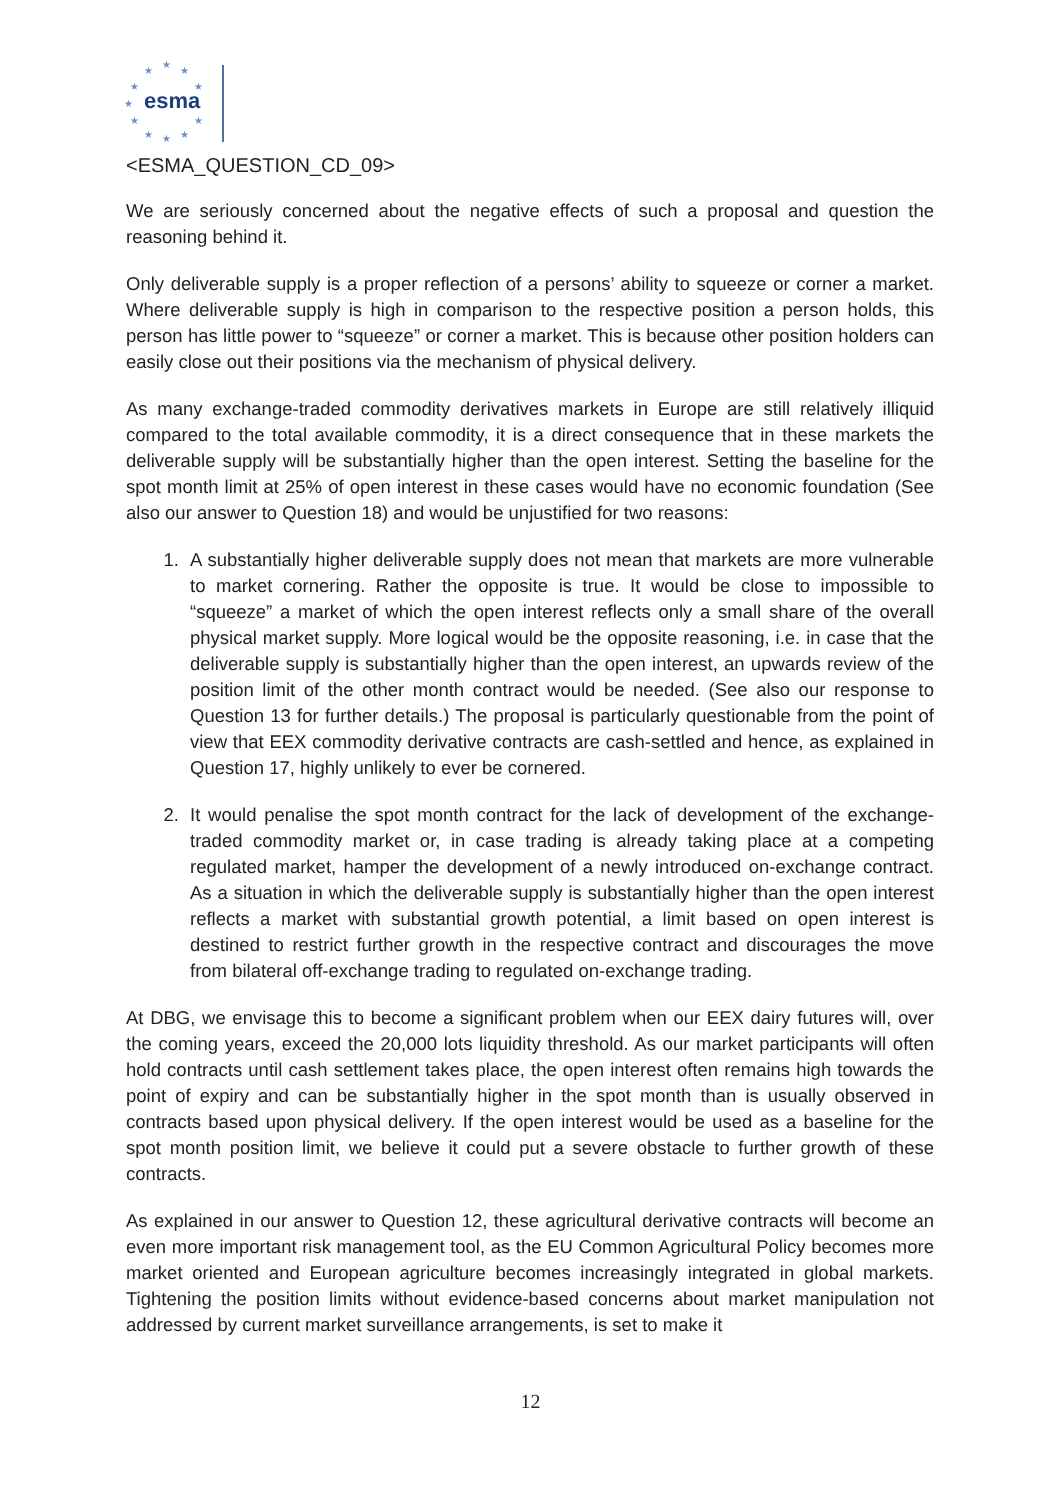★
★
★
★
★
★
★
★
★
★
★
esma
<ESMA_QUESTION_CD_09>
We are seriously concerned about the negative effects of such a proposal and question the reasoning behind it.
Only deliverable supply is a proper reflection of a persons’ ability to squeeze or corner a market. Where deliverable supply is high in comparison to the respective position a person holds, this person has little power to “squeeze” or corner a market. This is because other position holders can easily close out their positions via the mechanism of physical delivery.
As many exchange-traded commodity derivatives markets in Europe are still relatively illiquid compared to the total available commodity, it is a direct consequence that in these markets the deliverable supply will be substantially higher than the open interest. Setting the baseline for the spot month limit at 25% of open interest in these cases would have no economic foundation (See also our answer to Question 18) and would be unjustified for two reasons:
1. A substantially higher deliverable supply does not mean that markets are more vulnerable to market cornering. Rather the opposite is true. It would be close to impossible to “squeeze” a market of which the open interest reflects only a small share of the overall physical market supply. More logical would be the opposite reasoning, i.e. in case that the deliverable supply is substantially higher than the open interest, an upwards review of the position limit of the other month contract would be needed. (See also our response to Question 13 for further details.) The proposal is particularly questionable from the point of view that EEX commodity derivative contracts are cash-settled and hence, as explained in Question 17, highly unlikely to ever be cornered.
2. It would penalise the spot month contract for the lack of development of the exchange-traded commodity market or, in case trading is already taking place at a competing regulated market, hamper the development of a newly introduced on-exchange contract. As a situation in which the deliverable supply is substantially higher than the open interest reflects a market with substantial growth potential, a limit based on open interest is destined to restrict further growth in the respective contract and discourages the move from bilateral off-exchange trading to regulated on-exchange trading.
At DBG, we envisage this to become a significant problem when our EEX dairy futures will, over the coming years, exceed the 20,000 lots liquidity threshold. As our market participants will often hold contracts until cash settlement takes place, the open interest often remains high towards the point of expiry and can be substantially higher in the spot month than is usually observed in contracts based upon physical delivery. If the open interest would be used as a baseline for the spot month position limit, we believe it could put a severe obstacle to further growth of these contracts.
As explained in our answer to Question 12, these agricultural derivative contracts will become an even more important risk management tool, as the EU Common Agricultural Policy becomes more market oriented and European agriculture becomes increasingly integrated in global markets. Tightening the position limits without evidence-based concerns about market manipulation not addressed by current market surveillance arrangements, is set to make it
12